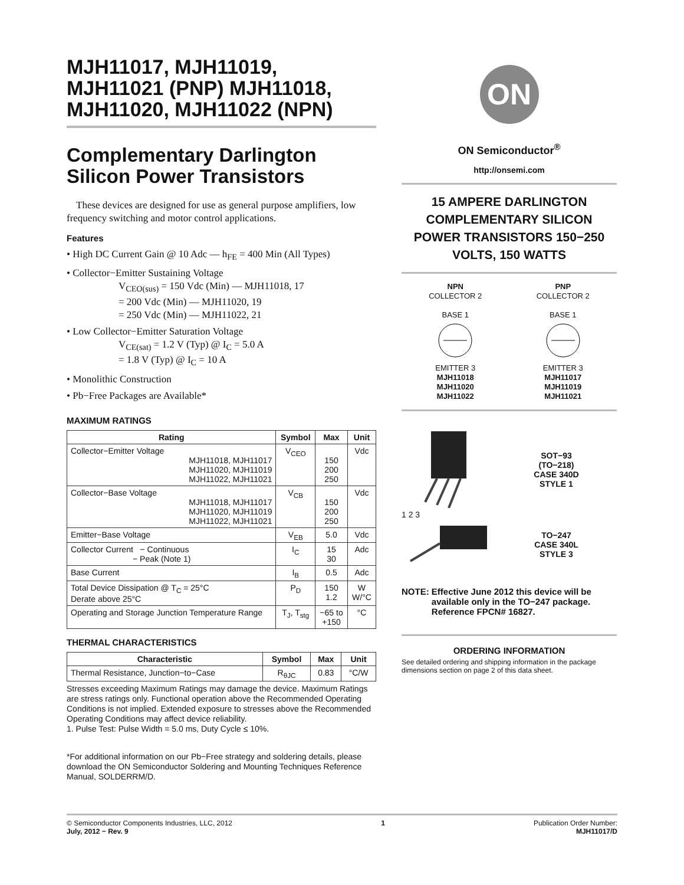MJH11017, MJH11019, MJH11021 (PNP) MJH11018, MJH11020, MJH11022 (NPN)
Complementary Darlington Silicon Power Transistors
These devices are designed for use as general purpose amplifiers, low frequency switching and motor control applications.
Features
• High DC Current Gain @ 10 Adc — h<sub>FE</sub> = 400 Min (All Types)
• Collector−Emitter Sustaining Voltage
V<sub>CEO(sus)</sub> = 150 Vdc (Min) — MJH11018, 17
= 200 Vdc (Min) — MJH11020, 19
= 250 Vdc (Min) — MJH11022, 21
• Low Collector−Emitter Saturation Voltage
V<sub>CE(sat)</sub> = 1.2 V (Typ) @ I<sub>C</sub> = 5.0 A
= 1.8 V (Typ) @ I<sub>C</sub> = 10 A
• Monolithic Construction
• Pb−Free Packages are Available*
MAXIMUM RATINGS
| Rating | Symbol | Max | Unit |
| --- | --- | --- | --- |
| Collector−Emitter Voltage MJH11018, MJH11017 MJH11020, MJH11019 MJH11022, MJH11021 | V<sub>CEO</sub> | 150 200 250 | Vdc |
| Collector−Base Voltage MJH11018, MJH11017 MJH11020, MJH11019 MJH11022, MJH11021 | V<sub>CB</sub> | 150 200 250 | Vdc |
| Emitter−Base Voltage | V<sub>EB</sub> | 5.0 | Vdc |
| Collector Current − Continuous − Peak (Note 1) | I<sub>C</sub> | 15 30 | Adc |
| Base Current | I<sub>B</sub> | 0.5 | Adc |
| Total Device Dissipation @ T<sub>C</sub> = 25°C Derate above 25°C | P<sub>D</sub> | 150 1.2 | W W/°C |
| Operating and Storage Junction Temperature Range | T<sub>J</sub>, T<sub>stg</sub> | −65 to +150 | °C |
THERMAL CHARACTERISTICS
| Characteristic | Symbol | Max | Unit |
| --- | --- | --- | --- |
| Thermal Resistance, Junction−to−Case | R<sub>θJC</sub> | 0.83 | °C/W |
Stresses exceeding Maximum Ratings may damage the device. Maximum Ratings are stress ratings only. Functional operation above the Recommended Operating Conditions is not implied. Extended exposure to stresses above the Recommended Operating Conditions may affect device reliability.
1. Pulse Test: Pulse Width = 5.0 ms, Duty Cycle ≤ 10%.
*For additional information on our Pb−Free strategy and soldering details, please download the ON Semiconductor Soldering and Mounting Techniques Reference Manual, SOLDERRM/D.
ON
ON Semiconductor<sup>®</sup>
http://onsemi.com
15 AMPERE DARLINGTON COMPLEMENTARY SILICON POWER TRANSISTORS 150−250 VOLTS, 150 WATTS
NPN
COLLECTOR 2
BASE 1
EMITTER 3
MJH11018
MJH11020
MJH11022
PNP
COLLECTOR 2
BASE 1
EMITTER 3
MJH11017
MJH11019
MJH11021
1 2 3
SOT−93
(TO−218)
CASE 340D
STYLE 1
TO−247
CASE 340L
STYLE 3
NOTE: Effective June 2012 this device will be available only in the TO−247 package. Reference FPCN# 16827.
ORDERING INFORMATION
See detailed ordering and shipping information in the package dimensions section on page 2 of this data sheet.
© Semiconductor Components Industries, LLC, 2012
July, 2012 − Rev. 9
1 Publication Order Number:
MJH11017/D